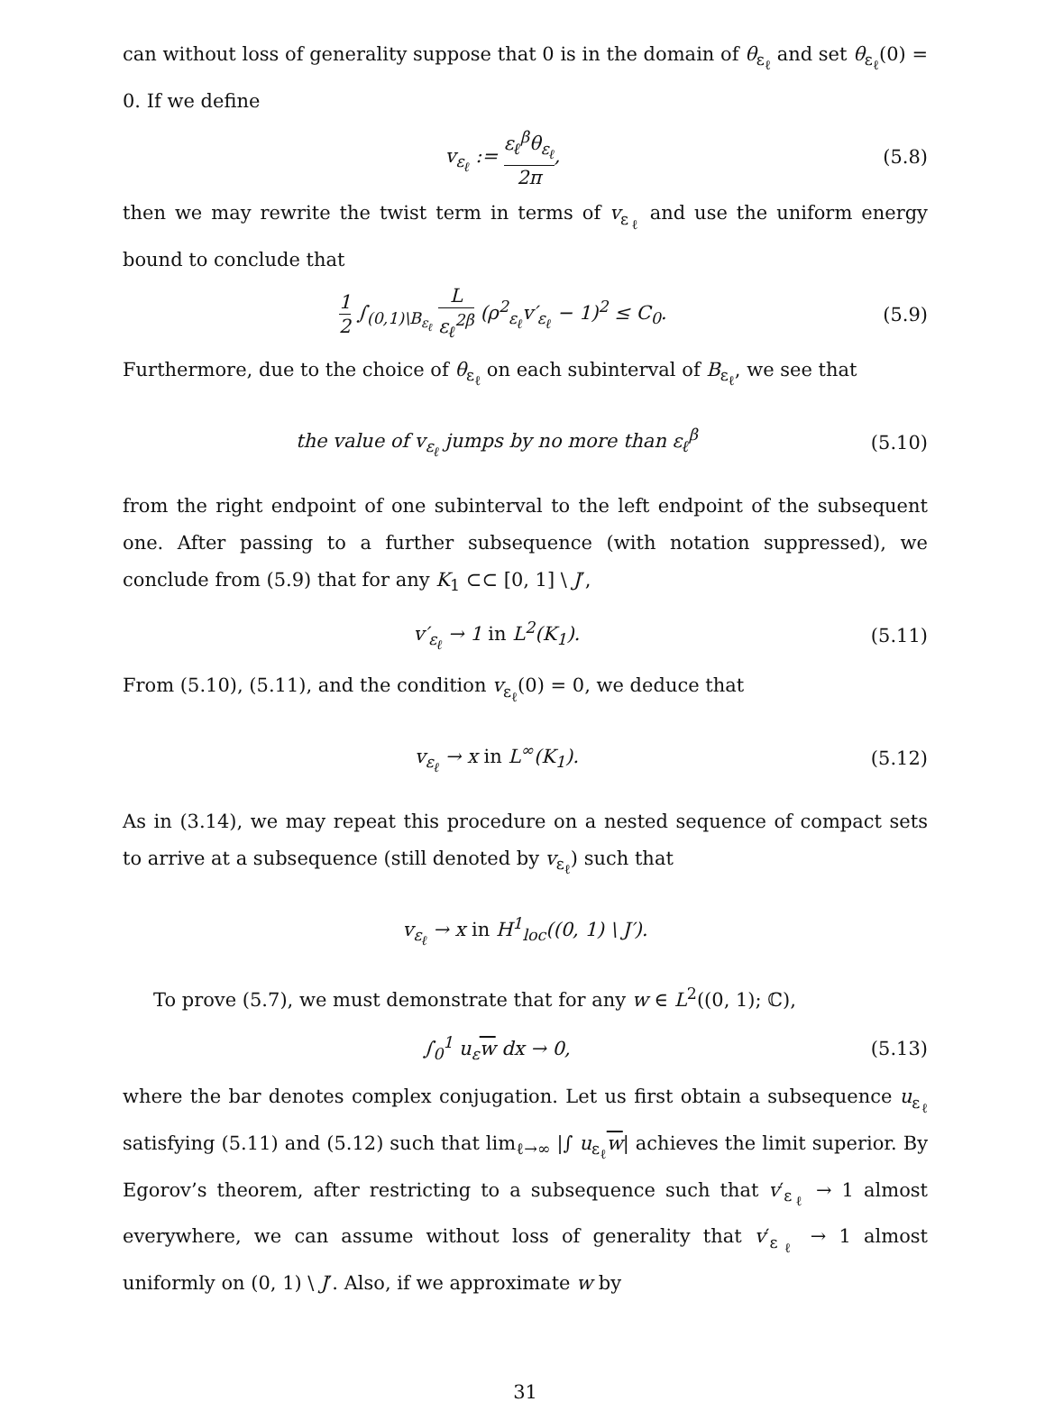can without loss of generality suppose that 0 is in the domain of θ<sub>ε<sub>ℓ</sub></sub> and set θ<sub>ε<sub>ℓ</sub></sub>(0) = 0. If we define
v<sub>ε<sub>ℓ</sub></sub> := ε<sub>ℓ</sub><sup>β</sup>θ<sub>ε<sub>ℓ</sub></sub> 2π, (5.8)
then we may rewrite the twist term in terms of v<sub>ε<sub>ℓ</sub></sub> and use the uniform energy bound to conclude that
1 2 ∫<sub>(0,1)\B<sub>ε<sub>ℓ</sub></sub></sub> L ε<sub>ℓ</sub><sup>2β</sup> (ρ<sup>2</sup><sub>ε<sub>ℓ</sub></sub>v′<sub>ε<sub>ℓ</sub></sub> − 1)<sup>2</sup> ≤ C<sub>0</sub>.
(5.9)
Furthermore, due to the choice of θ<sub>ε<sub>ℓ</sub></sub> on each subinterval of B<sub>ε<sub>ℓ</sub></sub>, we see that
the value of v<sub>ε<sub>ℓ</sub></sub> jumps by no more than ε<sub>ℓ</sub><sup>β</sup>
(5.10)
from the right endpoint of one subinterval to the left endpoint of the subsequent one. After passing to a further subsequence (with notation suppressed), we conclude from (5.9) that for any K<sub>1</sub> ⊂⊂ [0, 1] \ J′,
v′<sub>ε<sub>ℓ</sub></sub> → 1 in L<sup>2</sup>(K<sub>1</sub>). (5.11)
From (5.10), (5.11), and the condition v<sub>ε<sub>ℓ</sub></sub>(0) = 0, we deduce that
v<sub>ε<sub>ℓ</sub></sub> → x in L<sup>∞</sup>(K<sub>1</sub>). (5.12)
As in (3.14), we may repeat this procedure on a nested sequence of compact sets to arrive at a subsequence (still denoted by v<sub>ε<sub>ℓ</sub></sub>) such that
v<sub>ε<sub>ℓ</sub></sub> → x in H<sup>1</sup><sub>loc</sub>((0, 1) \ J′).
To prove (5.7), we must demonstrate that for any w ∈ L<sup>2</sup>((0, 1); ℂ),
∫<sub>0</sub><sup>1</sup> u<sub>ε</sub>w dx → 0, (5.13)
where the bar denotes complex conjugation. Let us first obtain a subsequence u<sub>ε<sub>ℓ</sub></sub> satisfying (5.11) and (5.12) such that lim<sub>ℓ→∞</sub> |∫ u<sub>ε<sub>ℓ</sub></sub>w| achieves the limit superior. By Egorov’s theorem, after restricting to a subsequence such that v′<sub>ε<sub>ℓ</sub></sub> → 1 almost everywhere, we can assume without loss of generality that v′<sub>ε<sub>ℓ</sub></sub> → 1 almost uniformly on (0, 1) \ J′. Also, if we approximate w by
31